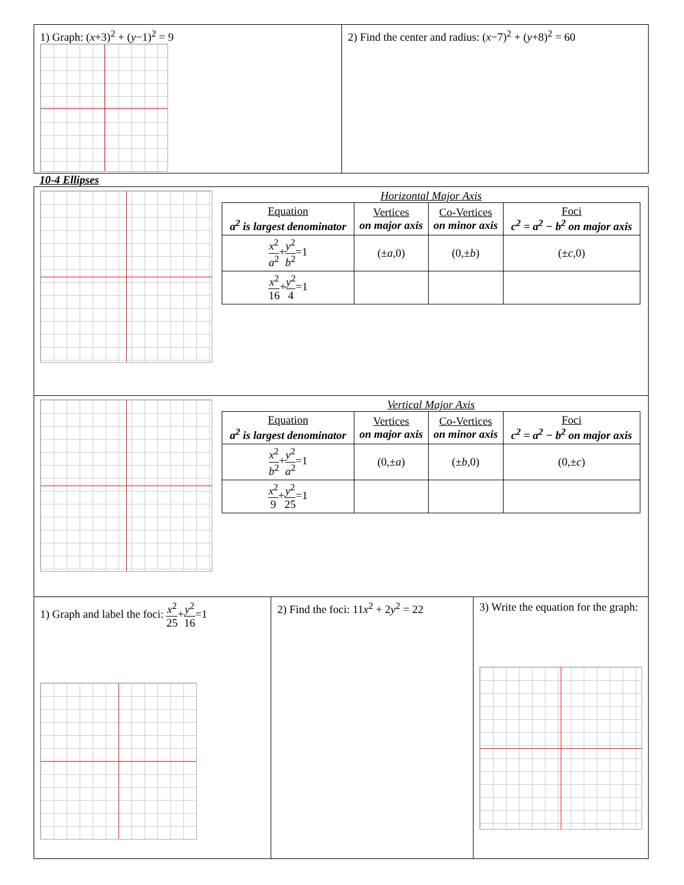1) Graph: (x+3)<sup>2</sup> + (y−1)<sup>2</sup> = 9 2) Find the center and radius: (x−7)<sup>2</sup> + (y+8)<sup>2</sup> = 60
10-4 Ellipses
Horizontal Major Axis
| Equation a<sup>2</sup> is largest denominator | Vertices on major axis | Co-Vertices on minor axis | Foci c<sup>2</sup> = a<sup>2</sup> − b<sup>2</sup> on major axis |
| --- | --- | --- | --- |
| x<sup>2</sup> a<sup>2</sup> + y<sup>2</sup> b<sup>2</sup> =1 | (± a ,0) | (0,± b ) | (± c ,0) |
| x<sup>2</sup> 16 + y<sup>2</sup> 4 =1 | | | |
Vertical Major Axis
| Equation a<sup>2</sup> is largest denominator | Vertices on major axis | Co-Vertices on minor axis | Foci c<sup>2</sup> = a<sup>2</sup> − b<sup>2</sup> on major axis |
| --- | --- | --- | --- |
| x<sup>2</sup> b<sup>2</sup> + y<sup>2</sup> a<sup>2</sup> =1 | (0,± a ) | (± b ,0) | (0,± c ) |
| x<sup>2</sup> 9 + y<sup>2</sup> 25 =1 | | | |
1) Graph and label the foci: x<sup>2</sup> 25+y<sup>2</sup> 16=1
2) Find the foci: 11x<sup>2</sup> + 2y<sup>2</sup> = 22
3) Write the equation for the graph: